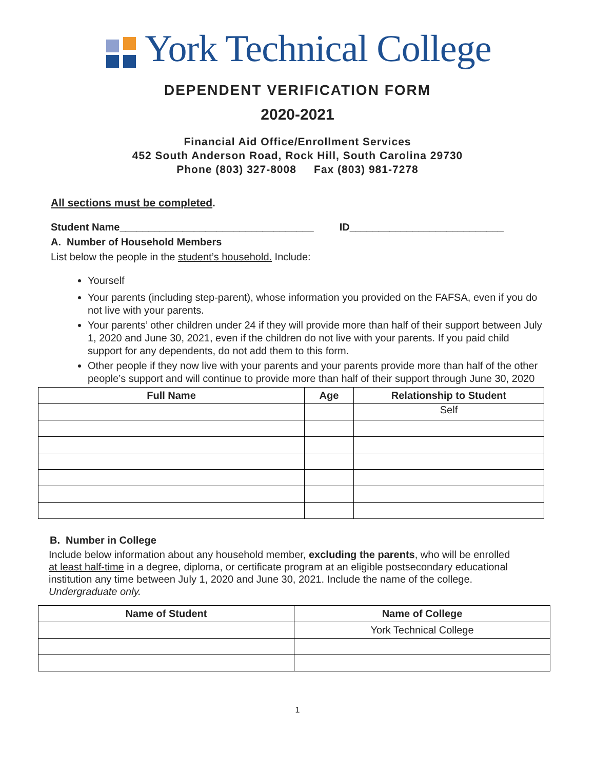York Technical College
DEPENDENT VERIFICATION FORM
2020-2021
Financial Aid Office/Enrollment Services
452 South Anderson Road, Rock Hill, South Carolina 29730
Phone (803) 327-8008 Fax (803) 981-7278
All sections must be completed.
Student Name__________________________________ ID___________________________
A. Number of Household Members
List below the people in the student’s household. Include:
Yourself
Your parents (including step-parent), whose information you provided on the FAFSA, even if you do not live with your parents.
Your parents’ other children under 24 if they will provide more than half of their support between July 1, 2020 and June 30, 2021, even if the children do not live with your parents. If you paid child support for any dependents, do not add them to this form.
Other people if they now live with your parents and your parents provide more than half of the other people’s support and will continue to provide more than half of their support through June 30, 2020
| Full Name | Age | Relationship to Student |
| --- | --- | --- |
| | | Self |
B. Number in College
Include below information about any household member, excluding the parents, who will be enrolled at least half-time in a degree, diploma, or certificate program at an eligible postsecondary educational institution any time between July 1, 2020 and June 30, 2021. Include the name of the college. Undergraduate only.
| Name of Student | Name of College |
| --- | --- |
| | York Technical College |
1